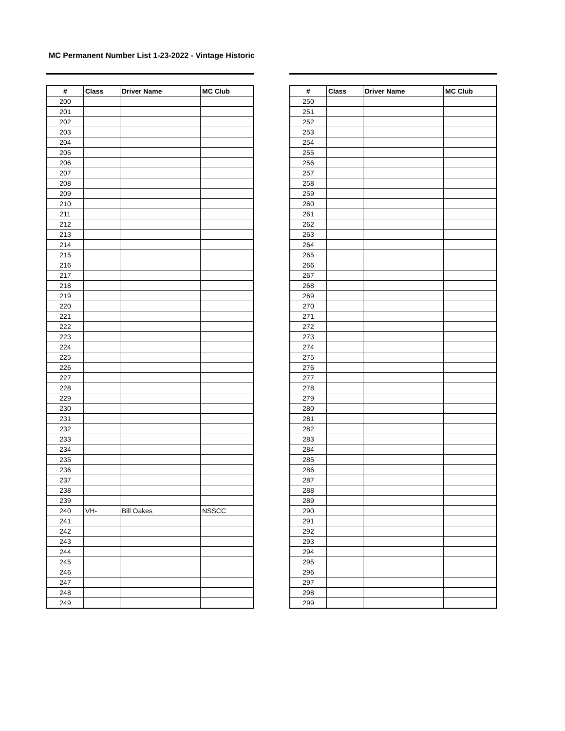MC Permanent Number List 1-23-2022 - Vintage Historic
| # | Class | Driver Name | MC Club |
| --- | --- | --- | --- |
| 200 | | | |
| 201 | | | |
| 202 | | | |
| 203 | | | |
| 204 | | | |
| 205 | | | |
| 206 | | | |
| 207 | | | |
| 208 | | | |
| 209 | | | |
| 210 | | | |
| 211 | | | |
| 212 | | | |
| 213 | | | |
| 214 | | | |
| 215 | | | |
| 216 | | | |
| 217 | | | |
| 218 | | | |
| 219 | | | |
| 220 | | | |
| 221 | | | |
| 222 | | | |
| 223 | | | |
| 224 | | | |
| 225 | | | |
| 226 | | | |
| 227 | | | |
| 228 | | | |
| 229 | | | |
| 230 | | | |
| 231 | | | |
| 232 | | | |
| 233 | | | |
| 234 | | | |
| 235 | | | |
| 236 | | | |
| 237 | | | |
| 238 | | | |
| 239 | | | |
| 240 | VH- | Bill Oakes | NSSCC |
| 241 | | | |
| 242 | | | |
| 243 | | | |
| 244 | | | |
| 245 | | | |
| 246 | | | |
| 247 | | | |
| 248 | | | |
| 249 | | | |
| # | Class | Driver Name | MC Club |
| --- | --- | --- | --- |
| 250 | | | |
| 251 | | | |
| 252 | | | |
| 253 | | | |
| 254 | | | |
| 255 | | | |
| 256 | | | |
| 257 | | | |
| 258 | | | |
| 259 | | | |
| 260 | | | |
| 261 | | | |
| 262 | | | |
| 263 | | | |
| 264 | | | |
| 265 | | | |
| 266 | | | |
| 267 | | | |
| 268 | | | |
| 269 | | | |
| 270 | | | |
| 271 | | | |
| 272 | | | |
| 273 | | | |
| 274 | | | |
| 275 | | | |
| 276 | | | |
| 277 | | | |
| 278 | | | |
| 279 | | | |
| 280 | | | |
| 281 | | | |
| 282 | | | |
| 283 | | | |
| 284 | | | |
| 285 | | | |
| 286 | | | |
| 287 | | | |
| 288 | | | |
| 289 | | | |
| 290 | | | |
| 291 | | | |
| 292 | | | |
| 293 | | | |
| 294 | | | |
| 295 | | | |
| 296 | | | |
| 297 | | | |
| 298 | | | |
| 299 | | | |